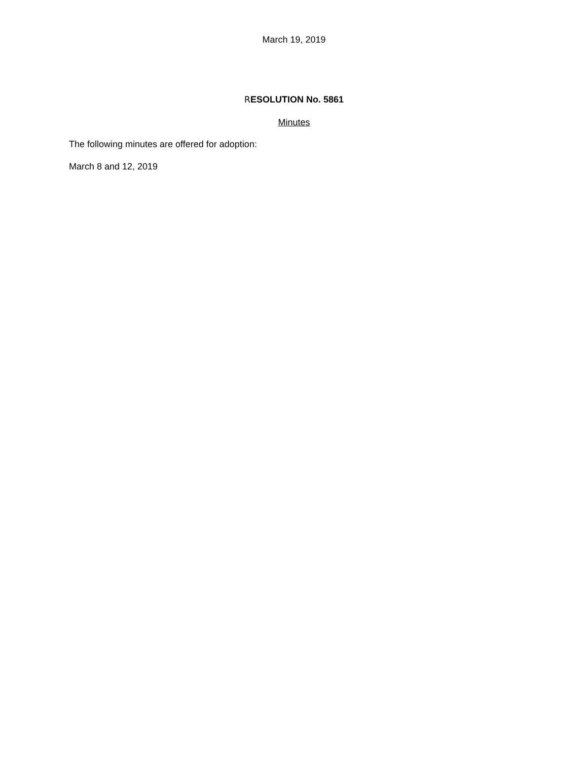March 19, 2019
RESOLUTION No. 5861
Minutes
The following minutes are offered for adoption:
March 8 and 12, 2019